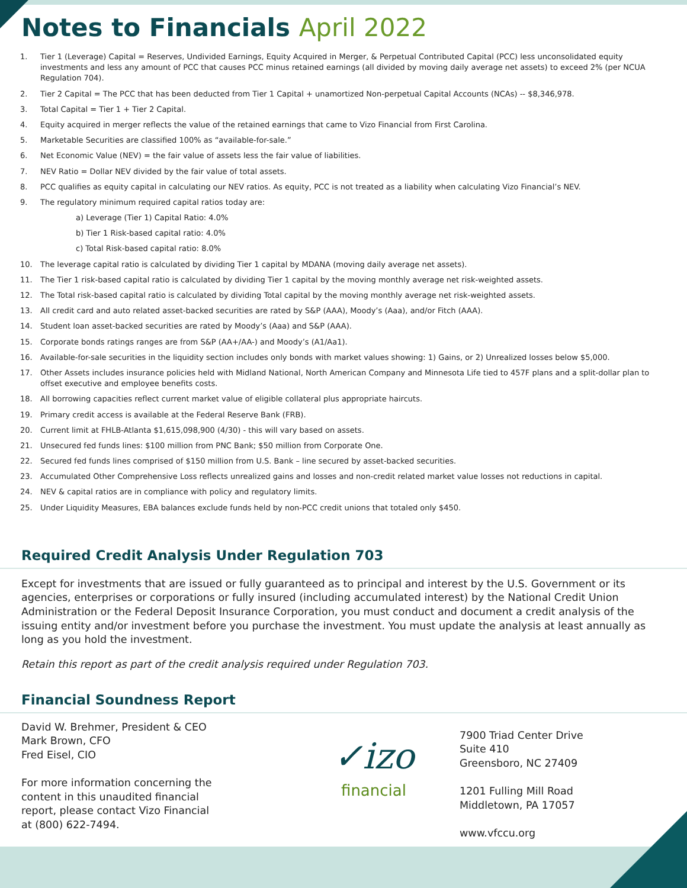Notes to Financials April 2022
1. Tier 1 (Leverage) Capital = Reserves, Undivided Earnings, Equity Acquired in Merger, & Perpetual Contributed Capital (PCC) less unconsolidated equity investments and less any amount of PCC that causes PCC minus retained earnings (all divided by moving daily average net assets) to exceed 2% (per NCUA Regulation 704).
2. Tier 2 Capital = The PCC that has been deducted from Tier 1 Capital + unamortized Non-perpetual Capital Accounts (NCAs) -- $8,346,978.
3. Total Capital = Tier 1 + Tier 2 Capital.
4. Equity acquired in merger reflects the value of the retained earnings that came to Vizo Financial from First Carolina.
5. Marketable Securities are classified 100% as “available-for-sale.”
6. Net Economic Value (NEV) = the fair value of assets less the fair value of liabilities.
7. NEV Ratio = Dollar NEV divided by the fair value of total assets.
8. PCC qualifies as equity capital in calculating our NEV ratios. As equity, PCC is not treated as a liability when calculating Vizo Financial’s NEV.
9. The regulatory minimum required capital ratios today are:
a) Leverage (Tier 1) Capital Ratio: 4.0%
b) Tier 1 Risk-based capital ratio: 4.0%
c) Total Risk-based capital ratio: 8.0%
10. The leverage capital ratio is calculated by dividing Tier 1 capital by MDANA (moving daily average net assets).
11. The Tier 1 risk-based capital ratio is calculated by dividing Tier 1 capital by the moving monthly average net risk-weighted assets.
12. The Total risk-based capital ratio is calculated by dividing Total capital by the moving monthly average net risk-weighted assets.
13. All credit card and auto related asset-backed securities are rated by S&P (AAA), Moody’s (Aaa), and/or Fitch (AAA).
14. Student loan asset-backed securities are rated by Moody’s (Aaa) and S&P (AAA).
15. Corporate bonds ratings ranges are from S&P (AA+/AA-) and Moody’s (A1/Aa1).
16. Available-for-sale securities in the liquidity section includes only bonds with market values showing: 1) Gains, or 2) Unrealized losses below $5,000.
17. Other Assets includes insurance policies held with Midland National, North American Company and Minnesota Life tied to 457F plans and a split-dollar plan to offset executive and employee benefits costs.
18. All borrowing capacities reflect current market value of eligible collateral plus appropriate haircuts.
19. Primary credit access is available at the Federal Reserve Bank (FRB).
20. Current limit at FHLB-Atlanta $1,615,098,900 (4/30) - this will vary based on assets.
21. Unsecured fed funds lines: $100 million from PNC Bank; $50 million from Corporate One.
22. Secured fed funds lines comprised of $150 million from U.S. Bank – line secured by asset-backed securities.
23. Accumulated Other Comprehensive Loss reflects unrealized gains and losses and non-credit related market value losses not reductions in capital.
24. NEV & capital ratios are in compliance with policy and regulatory limits.
25. Under Liquidity Measures, EBA balances exclude funds held by non-PCC credit unions that totaled only $450.
Required Credit Analysis Under Regulation 703
Except for investments that are issued or fully guaranteed as to principal and interest by the U.S. Government or its agencies, enterprises or corporations or fully insured (including accumulated interest) by the National Credit Union Administration or the Federal Deposit Insurance Corporation, you must conduct and document a credit analysis of the issuing entity and/or investment before you purchase the investment. You must update the analysis at least annually as long as you hold the investment.
Retain this report as part of the credit analysis required under Regulation 703.
Financial Soundness Report
David W. Brehmer, President & CEO
Mark Brown, CFO
Fred Eisel, CIO
For more information concerning the content in this unaudited financial report, please contact Vizo Financial at (800) 622-7494.
✓izo
financial
7900 Triad Center Drive
Suite 410
Greensboro, NC 27409
1201 Fulling Mill Road
Middletown, PA 17057
www.vfccu.org